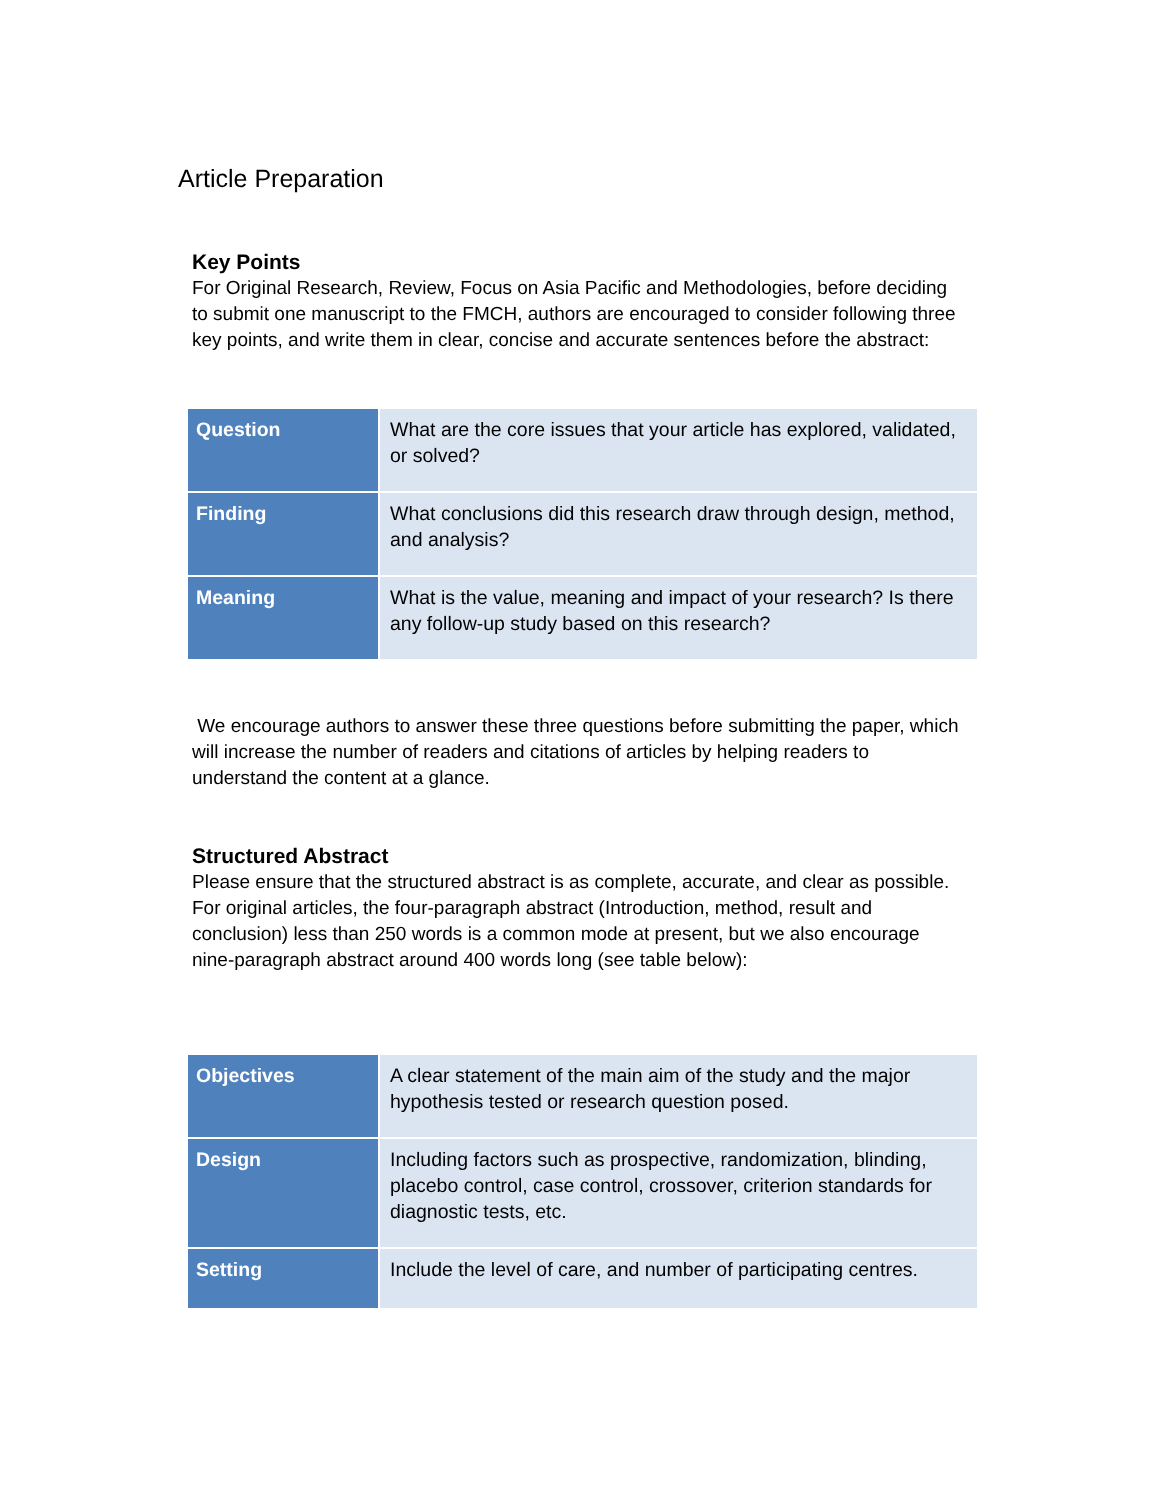Article Preparation
Key Points
For Original Research, Review, Focus on Asia Pacific and Methodologies, before deciding to submit one manuscript to the FMCH, authors are encouraged to consider following three key points, and write them in clear, concise and accurate sentences before the abstract:
| Question | What are the core issues that your article has explored, validated, or solved? |
| Finding | What conclusions did this research draw through design, method, and analysis? |
| Meaning | What is the value, meaning and impact of your research? Is there any follow-up study based on this research? |
We encourage authors to answer these three questions before submitting the paper, which will increase the number of readers and citations of articles by helping readers to understand the content at a glance.
Structured Abstract
Please ensure that the structured abstract is as complete, accurate, and clear as possible. For original articles, the four-paragraph abstract (Introduction, method, result and conclusion) less than 250 words is a common mode at present, but we also encourage nine-paragraph abstract around 400 words long (see table below):
| Objectives | A clear statement of the main aim of the study and the major hypothesis tested or research question posed. |
| Design | Including factors such as prospective, randomization, blinding, placebo control, case control, crossover, criterion standards for diagnostic tests, etc. |
| Setting | Include the level of care, and number of participating centres. |